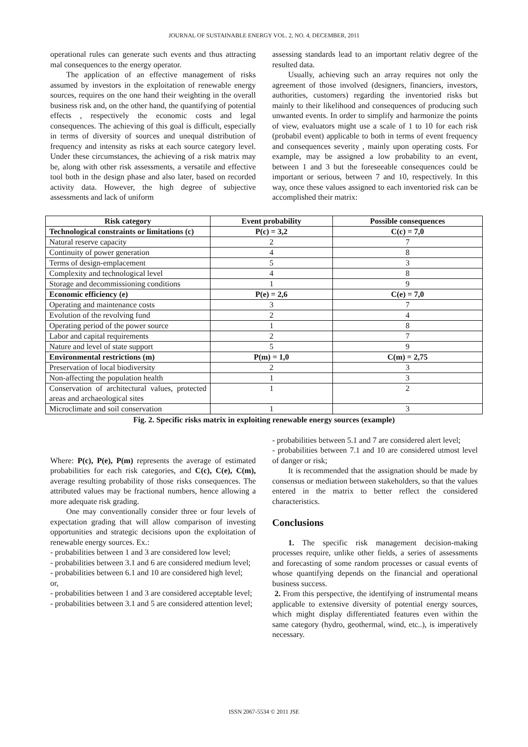JOURNAL OF SUSTAINABLE ENERGY VOL. 2, NO. 4, DECEMBER, 2011
operational rules can generate such events and thus attracting mal consequences to the energy operator.
The application of an effective management of risks assumed by investors in the exploitation of renewable energy sources, requires on the one hand their weighting in the overall business risk and, on the other hand, the quantifying of potential effects , respectively the economic costs and legal consequences. The achieving of this goal is difficult, especially in terms of diversity of sources and unequal distribution of frequency and intensity as risks at each source category level. Under these circumstances, the achieving of a risk matrix may be, along with other risk assessments, a versatile and effective tool both in the design phase and also later, based on recorded activity data. However, the high degree of subjective assessments and lack of uniform
assessing standards lead to an important relativ degree of the resulted data.
Usually, achieving such an array requires not only the agreement of those involved (designers, financiers, investors, authorities, customers) regarding the inventoried risks but mainly to their likelihood and consequences of producing such unwanted events. In order to simplify and harmonize the points of view, evaluators might use a scale of 1 to 10 for each risk (probabil event) applicable to both in terms of event frequency and consequences severity , mainly upon operating costs. For example, may be assigned a low probability to an event, between 1 and 3 but the foreseeable consequences could be important or serious, between 7 and 10, respectively. In this way, once these values assigned to each inventoried risk can be accomplished their matrix:
| Risk category | Event probability | Possible consequences |
| --- | --- | --- |
| Technological constraints or limitations (c) | P(c) = 3,2 | C(c) = 7,0 |
| Natural reserve capacity | 2 | 7 |
| Continuity of power generation | 4 | 8 |
| Terms of design-emplacement | 5 | 3 |
| Complexity and technological level | 4 | 8 |
| Storage and decommissioning conditions | 1 | 9 |
| Economic efficiency (e) | P(e) = 2,6 | C(e) = 7,0 |
| Operating and maintenance costs | 3 | 7 |
| Evolution of the revolving fund | 2 | 4 |
| Operating period of the power source | 1 | 8 |
| Labor and capital requirements | 2 | 7 |
| Nature and level of state support | 5 | 9 |
| Environmental restrictions (m) | P(m) = 1,0 | C(m) = 2,75 |
| Preservation of local biodiversity | 2 | 3 |
| Non-affecting the population health | 1 | 3 |
| Conservation of architectural values, protected areas and archaeological sites | 1 | 2 |
| Microclimate and soil conservation | 1 | 3 |
Fig. 2. Specific risks matrix in exploiting renewable energy sources (example)
Where: P(c), P(e), P(m) represents the average of estimated probabilities for each risk categories, and C(c), C(e), C(m), average resulting probability of those risks consequences. The attributed values may be fractional numbers, hence allowing a more adequate risk grading.
One may conventionally consider three or four levels of expectation grading that will allow comparison of investing opportunities and strategic decisions upon the exploitation of renewable energy sources. Ex.:
- probabilities between 1 and 3 are considered low level;
- probabilities between 3.1 and 6 are considered medium level;
- probabilities between 6.1 and 10 are considered high level;
or,
- probabilities between 1 and 3 are considered acceptable level;
- probabilities between 3.1 and 5 are considered attention level;
- probabilities between 5.1 and 7 are considered alert level;
- probabilities between 7.1 and 10 are considered utmost level of danger or risk;
It is recommended that the assignation should be made by consensus or mediation between stakeholders, so that the values entered in the matrix to better reflect the considered characteristics.
Conclusions
1. The specific risk management decision-making processes require, unlike other fields, a series of assessments and forecasting of some random processes or casual events of whose quantifying depends on the financial and operational business success.
2. From this perspective, the identifying of instrumental means applicable to extensive diversity of potential energy sources, which might display differentiated features even within the same category (hydro, geothermal, wind, etc..), is imperatively necessary.
ISSN 2067-5534 © 2011 JSE